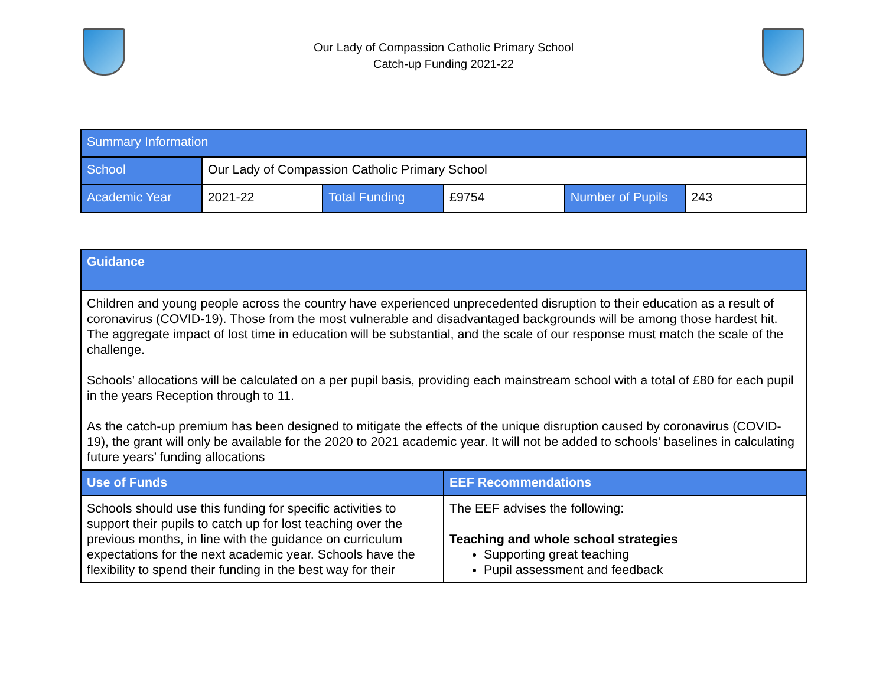Our Lady of Compassion Catholic Primary School
Catch-up Funding 2021-22
| Summary Information | | | | | |
| --- | --- | --- | --- | --- | --- |
| School | Our Lady of Compassion Catholic Primary School | | | | |
| Academic Year | 2021-22 | Total Funding | £9754 | Number of Pupils | 243 |
| Guidance | |
| --- | --- |
| Children and young people across the country have experienced unprecedented disruption to their education as a result of coronavirus (COVID-19). Those from the most vulnerable and disadvantaged backgrounds will be among those hardest hit. The aggregate impact of lost time in education will be substantial, and the scale of our response must match the scale of the challenge. Schools’ allocations will be calculated on a per pupil basis, providing each mainstream school with a total of £80 for each pupil in the years Reception through to 11. As the catch-up premium has been designed to mitigate the effects of the unique disruption caused by coronavirus (COVID-19), the grant will only be available for the 2020 to 2021 academic year. It will not be added to schools’ baselines in calculating future years’ funding allocations | |
| Use of Funds | EEF Recommendations |
| Schools should use this funding for specific activities to support their pupils to catch up for lost teaching over the previous months, in line with the guidance on curriculum expectations for the next academic year. Schools have the flexibility to spend their funding in the best way for their | The EEF advises the following: Teaching and whole school strategies Supporting great teaching Pupil assessment and feedback |